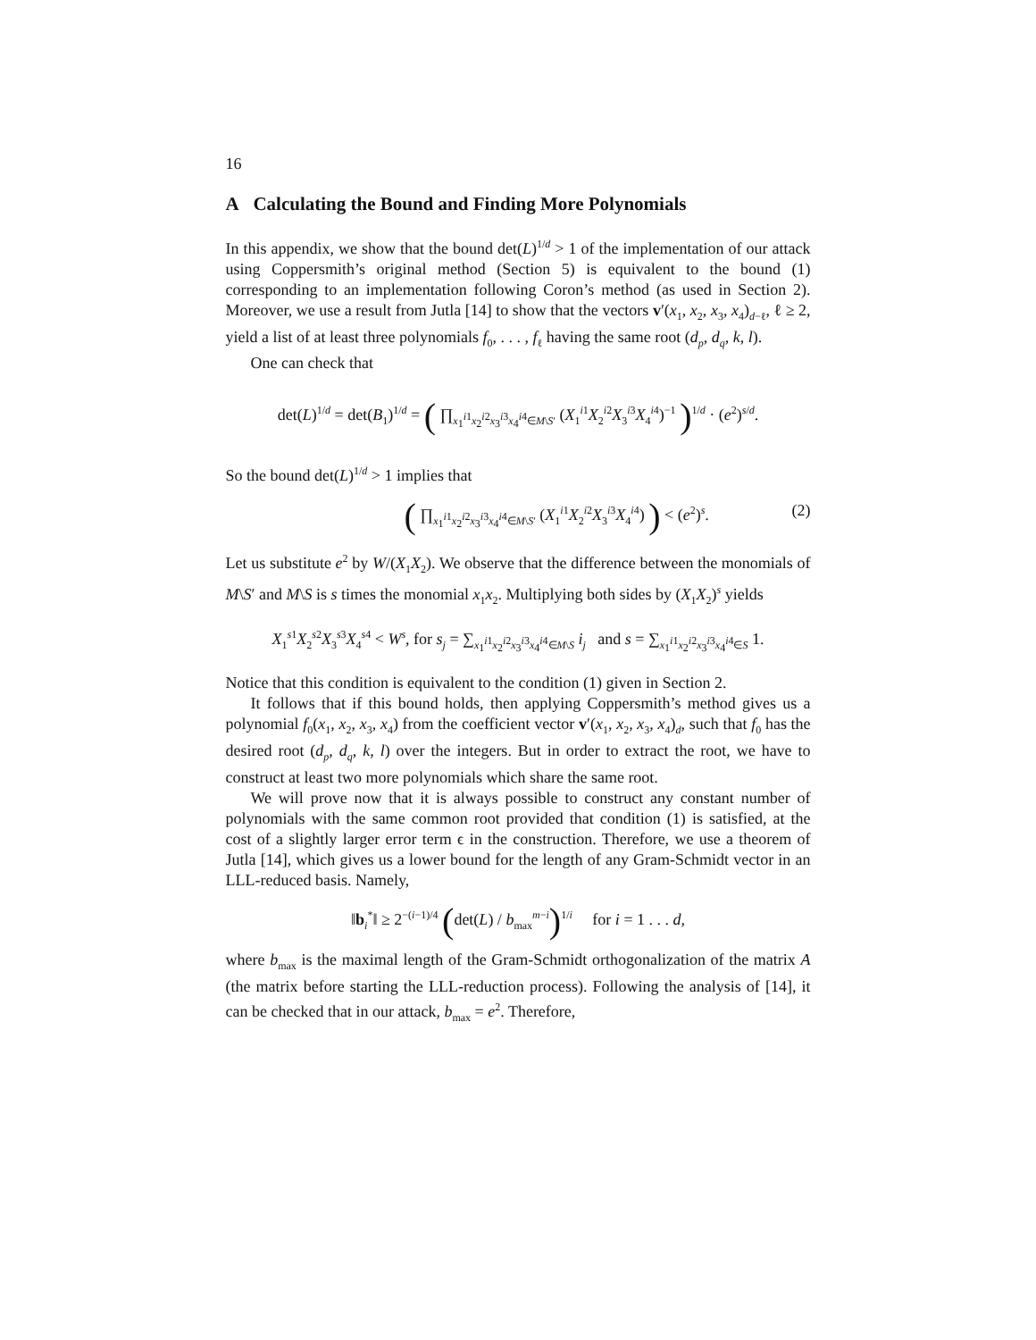16
A Calculating the Bound and Finding More Polynomials
In this appendix, we show that the bound det(L)<sup>1/d</sup> > 1 of the implementation of our attack using Coppersmith’s original method (Section 5) is equivalent to the bound (1) corresponding to an implementation following Coron’s method (as used in Section 2). Moreover, we use a result from Jutla [14] to show that the vectors v′(x<sub>1</sub>, x<sub>2</sub>, x<sub>3</sub>, x<sub>4</sub>)<sub>d−ℓ</sub>, ℓ ≥ 2, yield a list of at least three polynomials f<sub>0</sub>, . . . , f<sub>ℓ</sub> having the same root (d<sub>p</sub>, d<sub>q</sub>, k, l).
One can check that
det(L)<sup>1/d</sup> = det(B<sub>1</sub>)<sup>1/d</sup> = ( ∏<sub>x<sub>1</sub><sup>i1</sup>x<sub>2</sub><sup>i2</sup>x<sub>3</sub><sup>i3</sup>x<sub>4</sub><sup>i4</sup>∈M\S′</sub> (X<sub>1</sub><sup>i1</sup>X<sub>2</sub><sup>i2</sup>X<sub>3</sub><sup>i3</sup>X<sub>4</sub><sup>i4</sup>)<sup>−1</sup> )<sup>1/d</sup> · (e<sup>2</sup>)<sup>s/d</sup>.
So the bound det(L)<sup>1/d</sup> > 1 implies that
( ∏<sub>x<sub>1</sub><sup>i1</sup>x<sub>2</sub><sup>i2</sup>x<sub>3</sub><sup>i3</sup>x<sub>4</sub><sup>i4</sup>∈M\S′</sub> (X<sub>1</sub><sup>i1</sup>X<sub>2</sub><sup>i2</sup>X<sub>3</sub><sup>i3</sup>X<sub>4</sub><sup>i4</sup>) ) < (e<sup>2</sup>)<sup>s</sup>. (2)
Let us substitute e<sup>2</sup> by W/(X<sub>1</sub>X<sub>2</sub>). We observe that the difference between the monomials of M\S′ and M\S is s times the monomial x<sub>1</sub>x<sub>2</sub>. Multiplying both sides by (X<sub>1</sub>X<sub>2</sub>)<sup>s</sup> yields
X<sub>1</sub><sup>s1</sup>X<sub>2</sub><sup>s2</sup>X<sub>3</sub><sup>s3</sup>X<sub>4</sub><sup>s4</sup> < W<sup>s</sup>, for s<sub>j</sub> = ∑<sub>x<sub>1</sub><sup>i1</sup>x<sub>2</sub><sup>i2</sup>x<sub>3</sub><sup>i3</sup>x<sub>4</sub><sup>i4</sup>∈M\S</sub> i<sub>j</sub> and s = ∑<sub>x<sub>1</sub><sup>i1</sup>x<sub>2</sub><sup>i2</sup>x<sub>3</sub><sup>i3</sup>x<sub>4</sub><sup>i4</sup>∈S</sub> 1.
Notice that this condition is equivalent to the condition (1) given in Section 2.
It follows that if this bound holds, then applying Coppersmith’s method gives us a polynomial f<sub>0</sub>(x<sub>1</sub>, x<sub>2</sub>, x<sub>3</sub>, x<sub>4</sub>) from the coefficient vector v′(x<sub>1</sub>, x<sub>2</sub>, x<sub>3</sub>, x<sub>4</sub>)<sub>d</sub>, such that f<sub>0</sub> has the desired root (d<sub>p</sub>, d<sub>q</sub>, k, l) over the integers. But in order to extract the root, we have to construct at least two more polynomials which share the same root.
We will prove now that it is always possible to construct any constant number of polynomials with the same common root provided that condition (1) is satisfied, at the cost of a slightly larger error term ϵ in the construction. Therefore, we use a theorem of Jutla [14], which gives us a lower bound for the length of any Gram-Schmidt vector in an LLL-reduced basis. Namely,
‖b<sub>i</sub><sup>*</sup>‖ ≥ 2<sup>−(i−1)/4</sup> (det(L) / b<sub>max</sub><sup>m−i</sup>)<sup>1/i</sup> for i = 1 . . . d,
where b<sub>max</sub> is the maximal length of the Gram-Schmidt orthogonalization of the matrix A (the matrix before starting the LLL-reduction process). Following the analysis of [14], it can be checked that in our attack, b<sub>max</sub> = e<sup>2</sup>. Therefore,